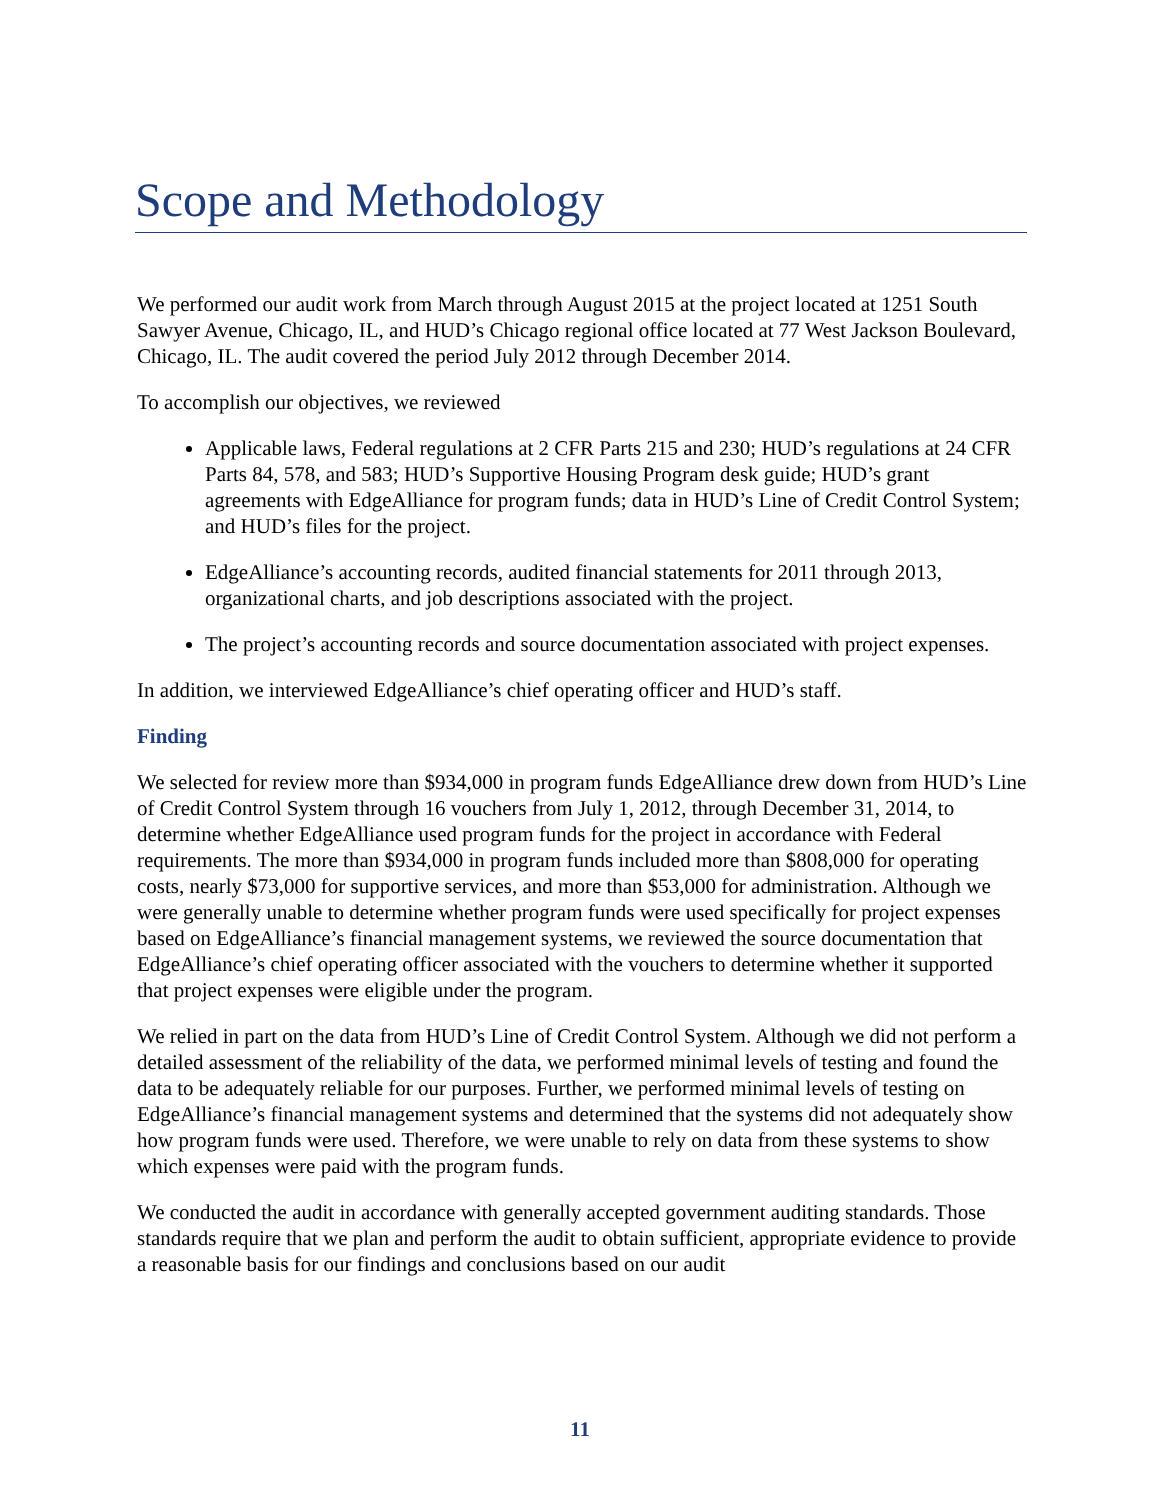Scope and Methodology
We performed our audit work from March through August 2015 at the project located at 1251 South Sawyer Avenue, Chicago, IL, and HUD’s Chicago regional office located at 77 West Jackson Boulevard, Chicago, IL. The audit covered the period July 2012 through December 2014.
To accomplish our objectives, we reviewed
Applicable laws, Federal regulations at 2 CFR Parts 215 and 230; HUD’s regulations at 24 CFR Parts 84, 578, and 583; HUD’s Supportive Housing Program desk guide; HUD’s grant agreements with EdgeAlliance for program funds; data in HUD’s Line of Credit Control System; and HUD’s files for the project.
EdgeAlliance’s accounting records, audited financial statements for 2011 through 2013, organizational charts, and job descriptions associated with the project.
The project’s accounting records and source documentation associated with project expenses.
In addition, we interviewed EdgeAlliance’s chief operating officer and HUD’s staff.
Finding
We selected for review more than $934,000 in program funds EdgeAlliance drew down from HUD’s Line of Credit Control System through 16 vouchers from July 1, 2012, through December 31, 2014, to determine whether EdgeAlliance used program funds for the project in accordance with Federal requirements. The more than $934,000 in program funds included more than $808,000 for operating costs, nearly $73,000 for supportive services, and more than $53,000 for administration. Although we were generally unable to determine whether program funds were used specifically for project expenses based on EdgeAlliance’s financial management systems, we reviewed the source documentation that EdgeAlliance’s chief operating officer associated with the vouchers to determine whether it supported that project expenses were eligible under the program.
We relied in part on the data from HUD’s Line of Credit Control System. Although we did not perform a detailed assessment of the reliability of the data, we performed minimal levels of testing and found the data to be adequately reliable for our purposes. Further, we performed minimal levels of testing on EdgeAlliance’s financial management systems and determined that the systems did not adequately show how program funds were used. Therefore, we were unable to rely on data from these systems to show which expenses were paid with the program funds.
We conducted the audit in accordance with generally accepted government auditing standards. Those standards require that we plan and perform the audit to obtain sufficient, appropriate evidence to provide a reasonable basis for our findings and conclusions based on our audit
11